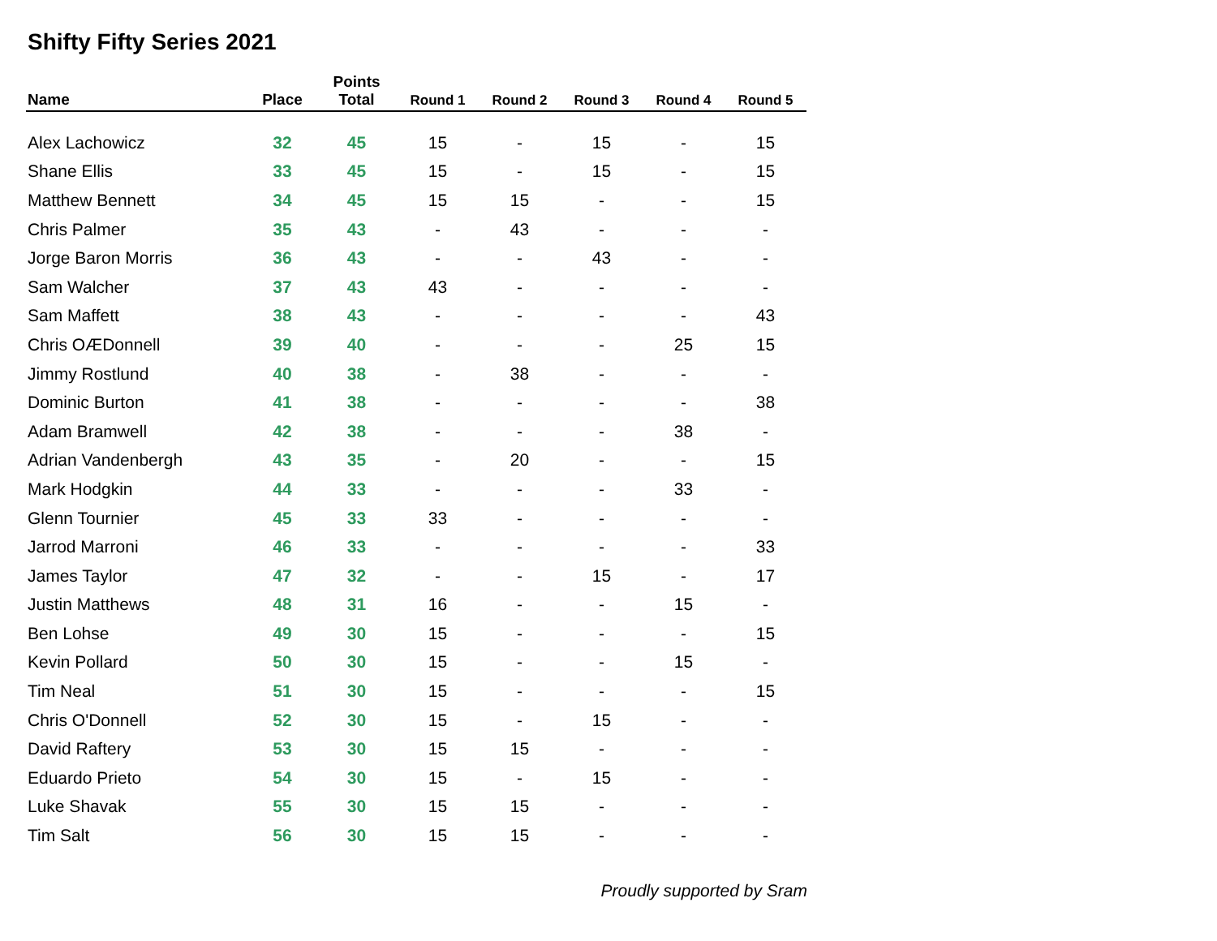Shifty Fifty Series 2021
| Name | Place | Points Total | Round 1 | Round 2 | Round 3 | Round 4 | Round 5 |
| --- | --- | --- | --- | --- | --- | --- | --- |
| Alex Lachowicz | 32 | 45 | 15 | - | 15 | - | 15 |
| Shane Ellis | 33 | 45 | 15 | - | 15 | - | 15 |
| Matthew Bennett | 34 | 45 | 15 | 15 | - | - | 15 |
| Chris Palmer | 35 | 43 | - | 43 | - | - | - |
| Jorge Baron Morris | 36 | 43 | - | - | 43 | - | - |
| Sam Walcher | 37 | 43 | 43 | - | - | - | - |
| Sam Maffett | 38 | 43 | - | - | - | - | 43 |
| Chris OÆDonnell | 39 | 40 | - | - | - | 25 | 15 |
| Jimmy Rostlund | 40 | 38 | - | 38 | - | - | - |
| Dominic Burton | 41 | 38 | - | - | - | - | 38 |
| Adam Bramwell | 42 | 38 | - | - | - | 38 | - |
| Adrian Vandenbergh | 43 | 35 | - | 20 | - | - | 15 |
| Mark Hodgkin | 44 | 33 | - | - | - | 33 | - |
| Glenn Tournier | 45 | 33 | 33 | - | - | - | - |
| Jarrod Marroni | 46 | 33 | - | - | - | - | 33 |
| James Taylor | 47 | 32 | - | - | 15 | - | 17 |
| Justin Matthews | 48 | 31 | 16 | - | - | 15 | - |
| Ben Lohse | 49 | 30 | 15 | - | - | - | 15 |
| Kevin Pollard | 50 | 30 | 15 | - | - | 15 | - |
| Tim Neal | 51 | 30 | 15 | - | - | - | 15 |
| Chris O'Donnell | 52 | 30 | 15 | - | 15 | - | - |
| David Raftery | 53 | 30 | 15 | 15 | - | - | - |
| Eduardo Prieto | 54 | 30 | 15 | - | 15 | - | - |
| Luke Shavak | 55 | 30 | 15 | 15 | - | - | - |
| Tim Salt | 56 | 30 | 15 | 15 | - | - | - |
Proudly supported by Sram